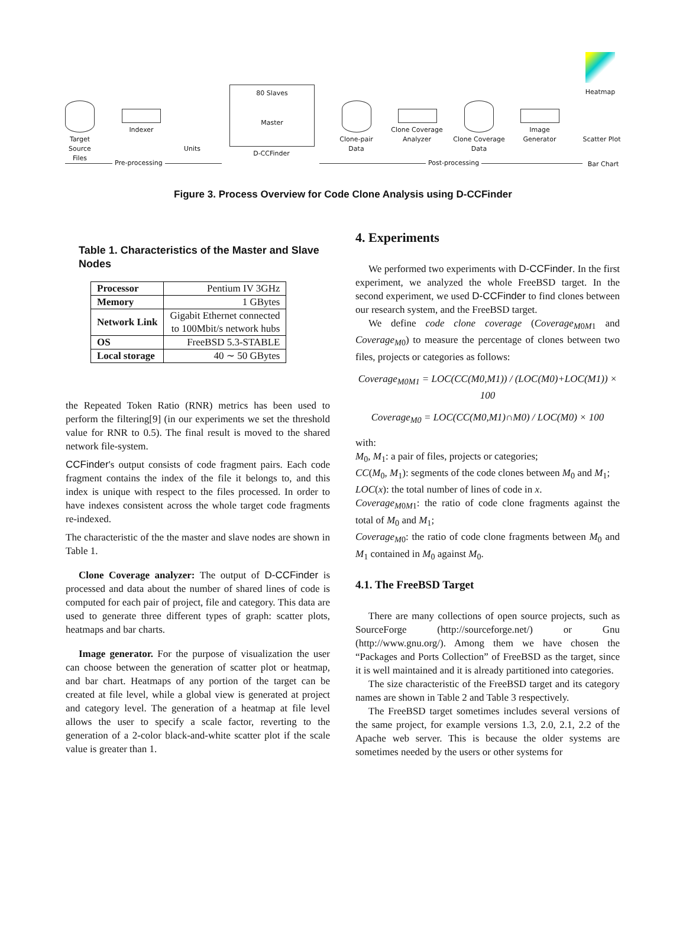Target Source Files
Indexer
Units
80 Slaves
Master
D-CCFinder
Clone-pair Data
Clone Coverage Analyzer
Clone Coverage Data
Image Generator
Heatmap
Scatter Plot
Pre-processing Post-processing Bar Chart
Figure 3. Process Overview for Code Clone Analysis using D-CCFinder
Table 1. Characteristics of the Master and Slave Nodes
| Processor | Pentium IV 3GHz |
| Memory | 1 GBytes |
| Network Link | Gigabit Ethernet connected to 100Mbit/s network hubs |
| OS | FreeBSD 5.3-STABLE |
| Local storage | 40 ∼ 50 GBytes |
the Repeated Token Ratio (RNR) metrics has been used to perform the filtering[9] (in our experiments we set the threshold value for RNR to 0.5). The final result is moved to the shared network file-system.
CCFinder's output consists of code fragment pairs. Each code fragment contains the index of the file it belongs to, and this index is unique with respect to the files processed. In order to have indexes consistent across the whole target code fragments re-indexed.
The characteristic of the the master and slave nodes are shown in Table 1.
Clone Coverage analyzer: The output of D-CCFinder is processed and data about the number of shared lines of code is computed for each pair of project, file and category. This data are used to generate three different types of graph: scatter plots, heatmaps and bar charts.
Image generator. For the purpose of visualization the user can choose between the generation of scatter plot or heatmap, and bar chart. Heatmaps of any portion of the target can be created at file level, while a global view is generated at project and category level. The generation of a heatmap at file level allows the user to specify a scale factor, reverting to the generation of a 2-color black-and-white scatter plot if the scale value is greater than 1.
4. Experiments
We performed two experiments with D-CCFinder. In the first experiment, we analyzed the whole FreeBSD target. In the second experiment, we used D-CCFinder to find clones between our research system, and the FreeBSD target.
We define code clone coverage (Coverage<sub>M0M1</sub> and Coverage<sub>M0</sub>) to measure the percentage of clones between two files, projects or categories as follows:
Coverage<sub>M0M1</sub> = LOC(CC(M0,M1)) / (LOC(M0)+LOC(M1)) × 100
Coverage<sub>M0</sub> = LOC(CC(M0,M1)∩M0) / LOC(M0) × 100
with:
M<sub>0</sub>, M<sub>1</sub>: a pair of files, projects or categories;
CC(M<sub>0</sub>, M<sub>1</sub>): segments of the code clones between M<sub>0</sub> and M<sub>1</sub>;
LOC(x): the total number of lines of code in x.
Coverage<sub>M0M1</sub>: the ratio of code clone fragments against the total of M<sub>0</sub> and M<sub>1</sub>;
Coverage<sub>M0</sub>: the ratio of code clone fragments between M<sub>0</sub> and M<sub>1</sub> contained in M<sub>0</sub> against M<sub>0</sub>.
4.1. The FreeBSD Target
There are many collections of open source projects, such as SourceForge (http://sourceforge.net/) or Gnu (http://www.gnu.org/). Among them we have chosen the “Packages and Ports Collection” of FreeBSD as the target, since it is well maintained and it is already partitioned into categories.
The size characteristic of the FreeBSD target and its category names are shown in Table 2 and Table 3 respectively.
The FreeBSD target sometimes includes several versions of the same project, for example versions 1.3, 2.0, 2.1, 2.2 of the Apache web server. This is because the older systems are sometimes needed by the users or other systems for